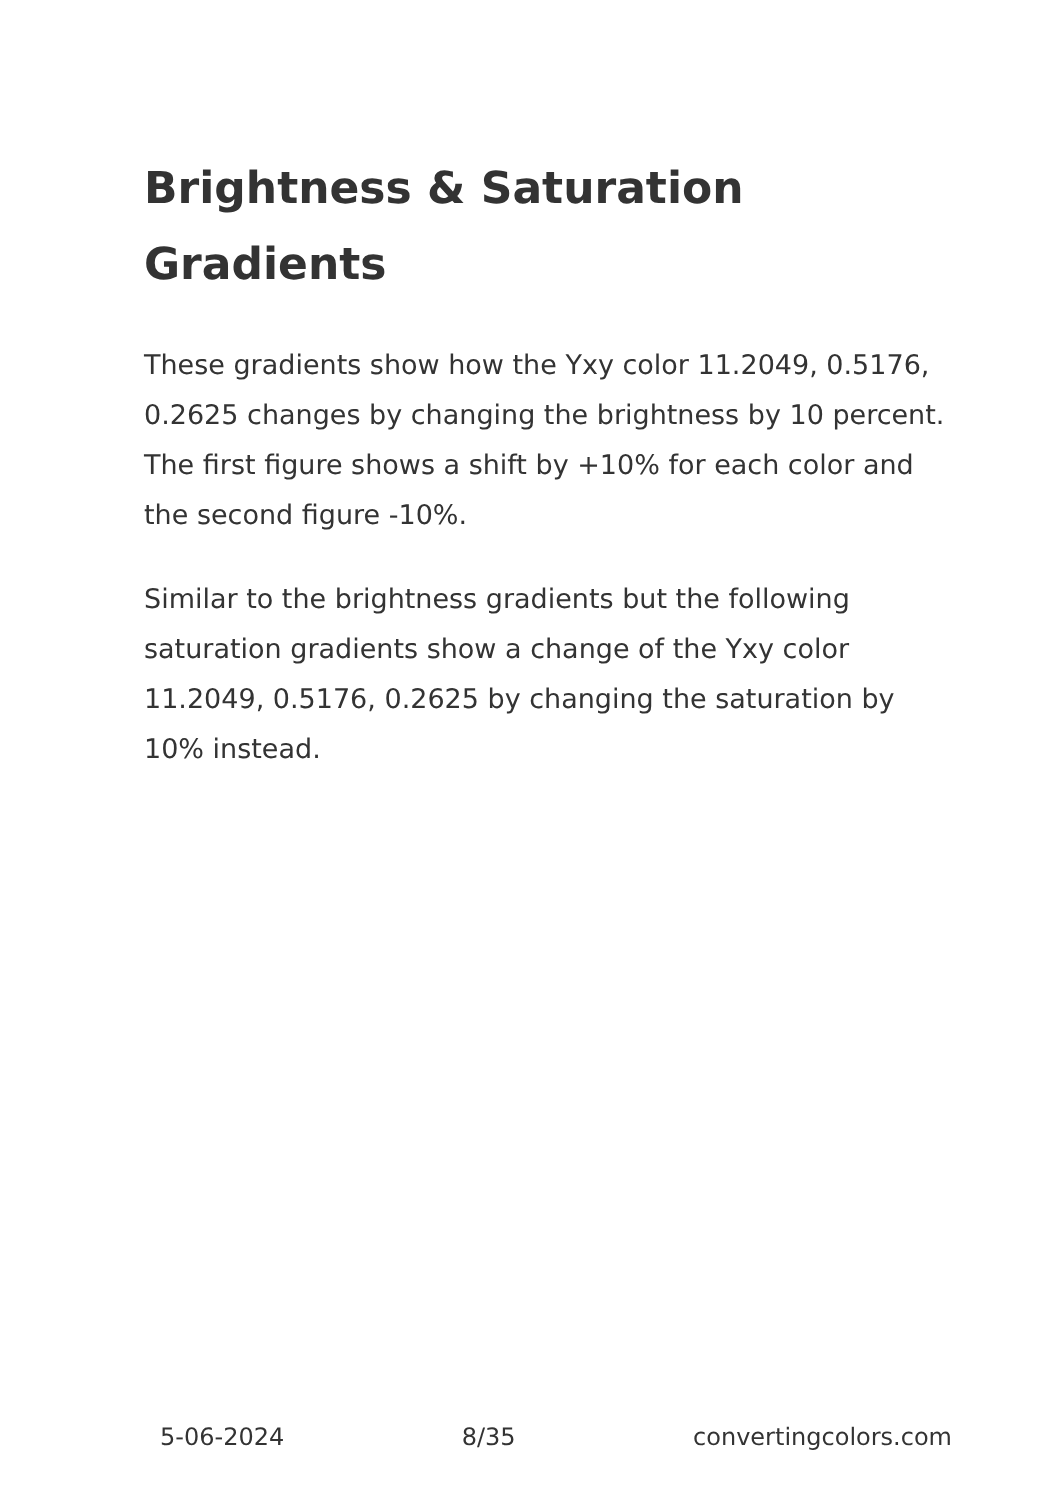Brightness & Saturation Gradients
These gradients show how the Yxy color 11.2049, 0.5176, 0.2625 changes by changing the brightness by 10 percent. The first figure shows a shift by +10% for each color and the second figure -10%.
Similar to the brightness gradients but the following saturation gradients show a change of the Yxy color 11.2049, 0.5176, 0.2625 by changing the saturation by 10% instead.
5-06-2024 8/35 convertingcolors.com